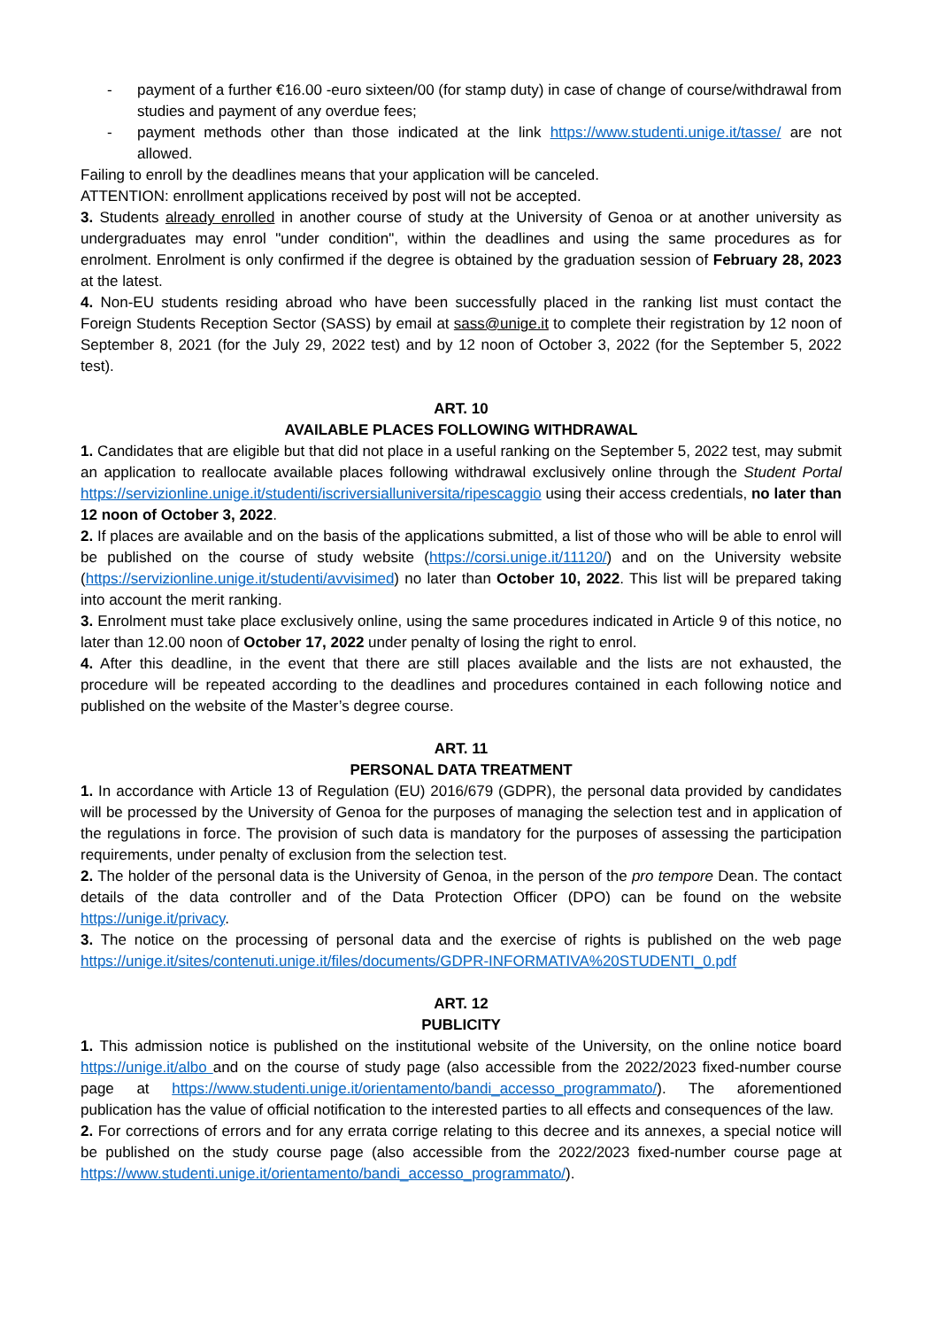- payment of a further €16.00 -euro sixteen/00 (for stamp duty) in case of change of course/withdrawal from studies and payment of any overdue fees;
- payment methods other than those indicated at the link https://www.studenti.unige.it/tasse/ are not allowed.
Failing to enroll by the deadlines means that your application will be canceled.
ATTENTION: enrollment applications received by post will not be accepted.
3. Students already enrolled in another course of study at the University of Genoa or at another university as undergraduates may enrol "under condition", within the deadlines and using the same procedures as for enrolment. Enrolment is only confirmed if the degree is obtained by the graduation session of February 28, 2023 at the latest.
4. Non-EU students residing abroad who have been successfully placed in the ranking list must contact the Foreign Students Reception Sector (SASS) by email at sass@unige.it to complete their registration by 12 noon of September 8, 2021 (for the July 29, 2022 test) and by 12 noon of October 3, 2022 (for the September 5, 2022 test).
ART. 10
AVAILABLE PLACES FOLLOWING WITHDRAWAL
1. Candidates that are eligible but that did not place in a useful ranking on the September 5, 2022 test, may submit an application to reallocate available places following withdrawal exclusively online through the Student Portal https://servizionline.unige.it/studenti/iscriversialluniversita/ripescaggio using their access credentials, no later than 12 noon of October 3, 2022.
2. If places are available and on the basis of the applications submitted, a list of those who will be able to enrol will be published on the course of study website (https://corsi.unige.it/11120/) and on the University website (https://servizionline.unige.it/studenti/avvisimed) no later than October 10, 2022. This list will be prepared taking into account the merit ranking.
3. Enrolment must take place exclusively online, using the same procedures indicated in Article 9 of this notice, no later than 12.00 noon of October 17, 2022 under penalty of losing the right to enrol.
4. After this deadline, in the event that there are still places available and the lists are not exhausted, the procedure will be repeated according to the deadlines and procedures contained in each following notice and published on the website of the Master’s degree course.
ART. 11
PERSONAL DATA TREATMENT
1. In accordance with Article 13 of Regulation (EU) 2016/679 (GDPR), the personal data provided by candidates will be processed by the University of Genoa for the purposes of managing the selection test and in application of the regulations in force. The provision of such data is mandatory for the purposes of assessing the participation requirements, under penalty of exclusion from the selection test.
2. The holder of the personal data is the University of Genoa, in the person of the pro tempore Dean. The contact details of the data controller and of the Data Protection Officer (DPO) can be found on the website https://unige.it/privacy.
3. The notice on the processing of personal data and the exercise of rights is published on the web page https://unige.it/sites/contenuti.unige.it/files/documents/GDPR-INFORMATIVA%20STUDENTI_0.pdf
ART. 12
PUBLICITY
1. This admission notice is published on the institutional website of the University, on the online notice board https://unige.it/albo and on the course of study page (also accessible from the 2022/2023 fixed-number course page at https://www.studenti.unige.it/orientamento/bandi_accesso_programmato/). The aforementioned publication has the value of official notification to the interested parties to all effects and consequences of the law.
2. For corrections of errors and for any errata corrige relating to this decree and its annexes, a special notice will be published on the study course page (also accessible from the 2022/2023 fixed-number course page at https://www.studenti.unige.it/orientamento/bandi_accesso_programmato/).